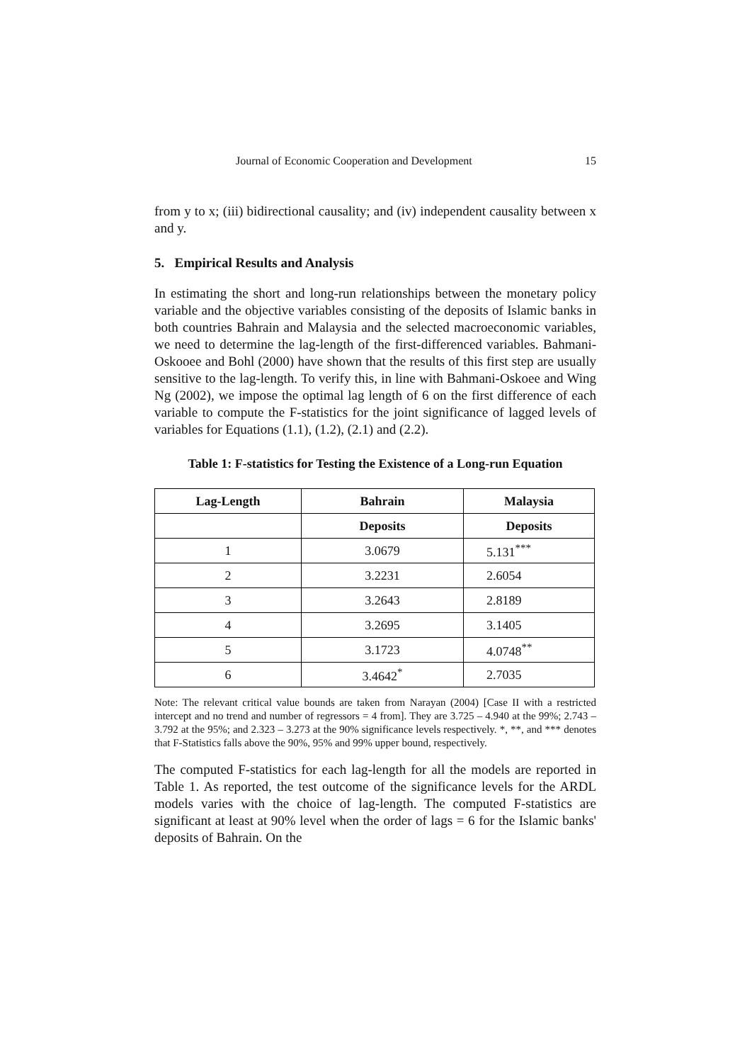Journal of Economic Cooperation and Development 15
from y to x; (iii) bidirectional causality; and (iv) independent causality between x and y.
5. Empirical Results and Analysis
In estimating the short and long-run relationships between the monetary policy variable and the objective variables consisting of the deposits of Islamic banks in both countries Bahrain and Malaysia and the selected macroeconomic variables, we need to determine the lag-length of the first-differenced variables. Bahmani-Oskooee and Bohl (2000) have shown that the results of this first step are usually sensitive to the lag-length. To verify this, in line with Bahmani-Oskoee and Wing Ng (2002), we impose the optimal lag length of 6 on the first difference of each variable to compute the F-statistics for the joint significance of lagged levels of variables for Equations (1.1), (1.2), (2.1) and (2.2).
Table 1: F-statistics for Testing the Existence of a Long-run Equation
| Lag-Length | Bahrain | Malaysia |
| --- | --- | --- |
| | Deposits | Deposits |
| 1 | 3.0679 | 5.131<sup>***</sup> |
| 2 | 3.2231 | 2.6054 |
| 3 | 3.2643 | 2.8189 |
| 4 | 3.2695 | 3.1405 |
| 5 | 3.1723 | 4.0748<sup>**</sup> |
| 6 | 3.4642<sup>*</sup> | 2.7035 |
Note: The relevant critical value bounds are taken from Narayan (2004) [Case II with a restricted intercept and no trend and number of regressors = 4 from]. They are 3.725 – 4.940 at the 99%; 2.743 – 3.792 at the 95%; and 2.323 – 3.273 at the 90% significance levels respectively. *, **, and *** denotes that F-Statistics falls above the 90%, 95% and 99% upper bound, respectively.
The computed F-statistics for each lag-length for all the models are reported in Table 1. As reported, the test outcome of the significance levels for the ARDL models varies with the choice of lag-length. The computed F-statistics are significant at least at 90% level when the order of lags = 6 for the Islamic banks' deposits of Bahrain. On the